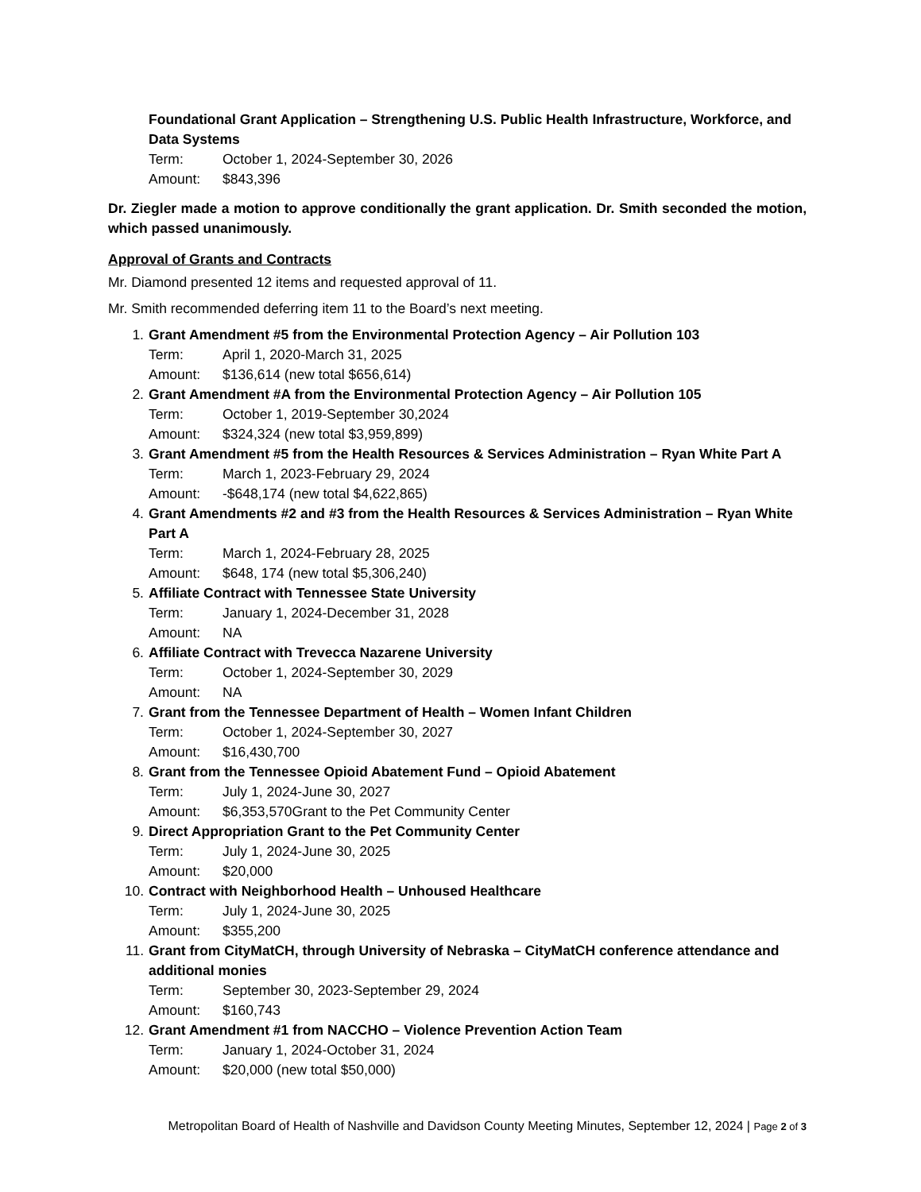Foundational Grant Application – Strengthening U.S. Public Health Infrastructure, Workforce, and Data Systems
Term: October 1, 2024-September 30, 2026
Amount: $843,396
Dr. Ziegler made a motion to approve conditionally the grant application. Dr. Smith seconded the motion, which passed unanimously.
Approval of Grants and Contracts
Mr. Diamond presented 12 items and requested approval of 11.
Mr. Smith recommended deferring item 11 to the Board’s next meeting.
1. Grant Amendment #5 from the Environmental Protection Agency – Air Pollution 103
Term: April 1, 2020-March 31, 2025
Amount: $136,614 (new total $656,614)
2. Grant Amendment #A from the Environmental Protection Agency – Air Pollution 105
Term: October 1, 2019-September 30,2024
Amount: $324,324 (new total $3,959,899)
3. Grant Amendment #5 from the Health Resources & Services Administration – Ryan White Part A
Term: March 1, 2023-February 29, 2024
Amount: -$648,174 (new total $4,622,865)
4. Grant Amendments #2 and #3 from the Health Resources & Services Administration – Ryan White Part A
Term: March 1, 2024-February 28, 2025
Amount: $648, 174 (new total $5,306,240)
5. Affiliate Contract with Tennessee State University
Term: January 1, 2024-December 31, 2028
Amount: NA
6. Affiliate Contract with Trevecca Nazarene University
Term: October 1, 2024-September 30, 2029
Amount: NA
7. Grant from the Tennessee Department of Health – Women Infant Children
Term: October 1, 2024-September 30, 2027
Amount: $16,430,700
8. Grant from the Tennessee Opioid Abatement Fund – Opioid Abatement
Term: July 1, 2024-June 30, 2027
Amount: $6,353,570Grant to the Pet Community Center
9. Direct Appropriation Grant to the Pet Community Center
Term: July 1, 2024-June 30, 2025
Amount: $20,000
10. Contract with Neighborhood Health – Unhoused Healthcare
Term: July 1, 2024-June 30, 2025
Amount: $355,200
11. Grant from CityMatCH, through University of Nebraska – CityMatCH conference attendance and additional monies
Term: September 30, 2023-September 29, 2024
Amount: $160,743
12. Grant Amendment #1 from NACCHO – Violence Prevention Action Team
Term: January 1, 2024-October 31, 2024
Amount: $20,000 (new total $50,000)
Metropolitan Board of Health of Nashville and Davidson County Meeting Minutes, September 12, 2024 | Page 2 of 3